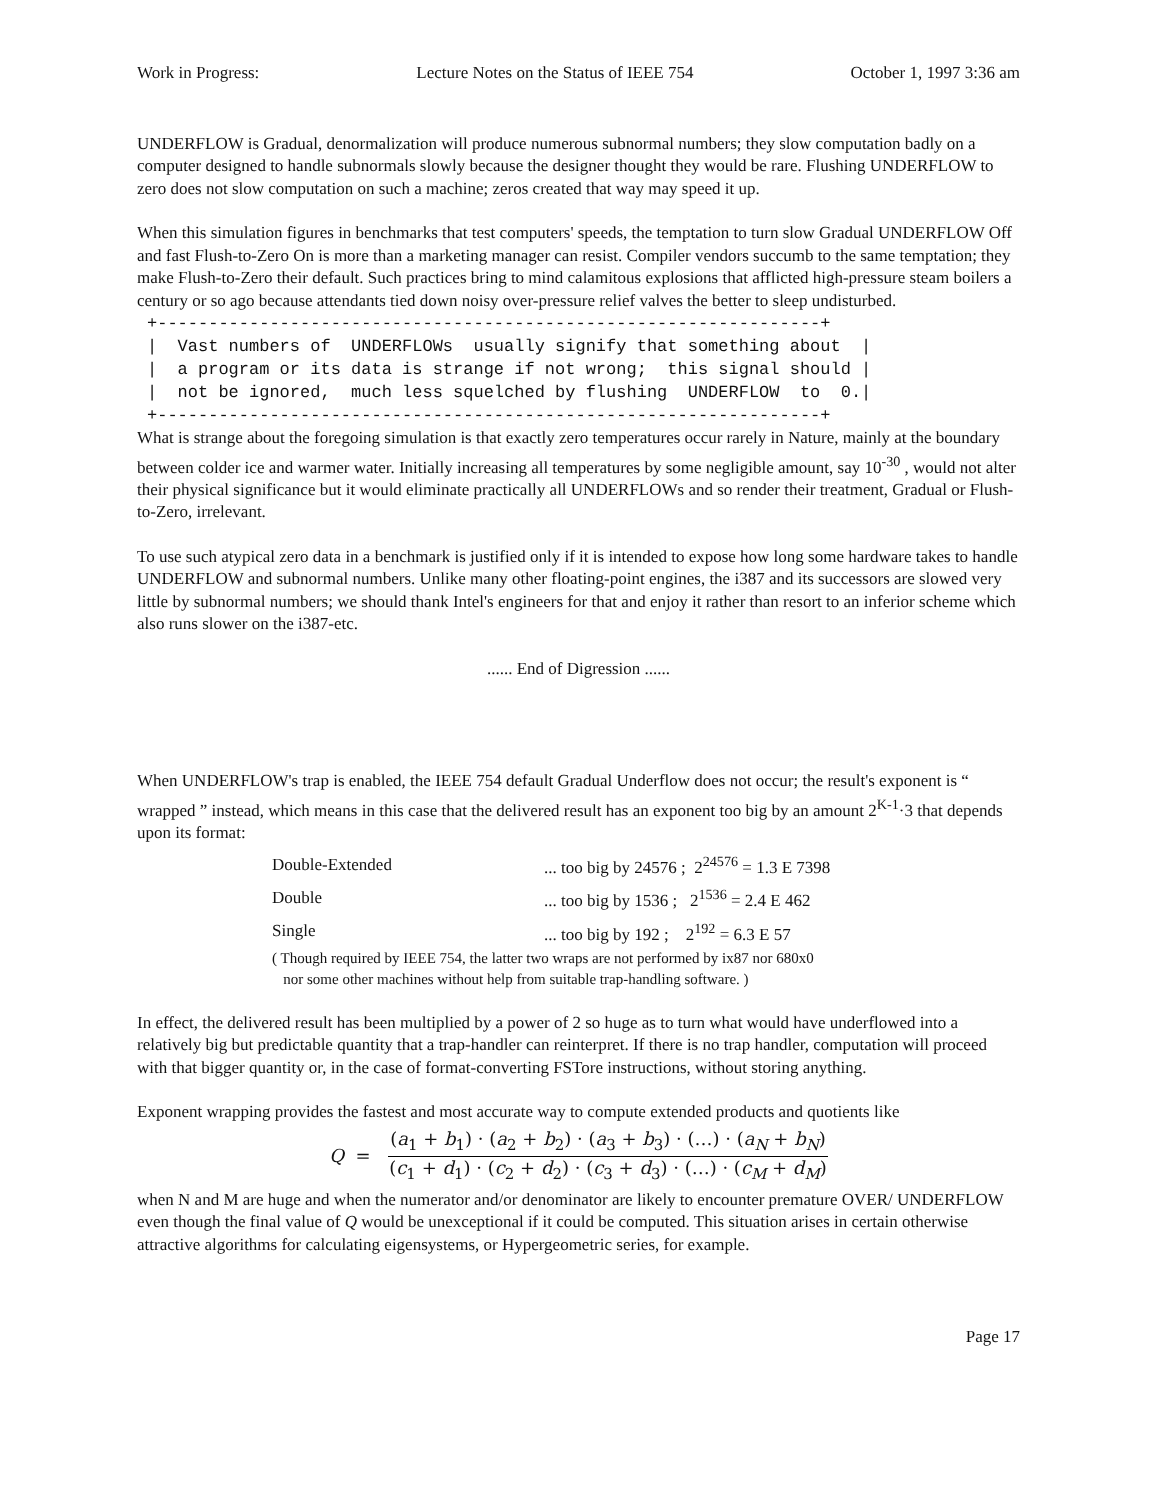Work in Progress: Lecture Notes on the Status of IEEE 754 October 1, 1997 3:36 am
UNDERFLOW is Gradual, denormalization will produce numerous subnormal numbers; they slow computation badly on a computer designed to handle subnormals slowly because the designer thought they would be rare. Flushing UNDERFLOW to zero does not slow computation on such a machine; zeros created that way may speed it up.
When this simulation figures in benchmarks that test computers' speeds, the temptation to turn slow Gradual UNDERFLOW Off and fast Flush-to-Zero On is more than a marketing manager can resist. Compiler vendors succumb to the same temptation; they make Flush-to-Zero their default. Such practices bring to mind calamitous explosions that afflicted high-pressure steam boilers a century or so ago because attendants tied down noisy over-pressure relief valves the better to sleep undisturbed.
+-----------------------------------------------------------------+
|  Vast numbers of  UNDERFLOWs  usually signify that something about  |
|  a program or its data is strange if not wrong;  this signal should |
|  not be ignored,  much less squelched by flushing  UNDERFLOW  to  0.|
+-----------------------------------------------------------------+
What is strange about the foregoing simulation is that exactly zero temperatures occur rarely in Nature, mainly at the boundary between colder ice and warmer water. Initially increasing all temperatures by some negligible amount, say 10<sup>-30</sup> , would not alter their physical significance but it would eliminate practically all UNDERFLOWs and so render their treatment, Gradual or Flush-to-Zero, irrelevant.
To use such atypical zero data in a benchmark is justified only if it is intended to expose how long some hardware takes to handle UNDERFLOW and subnormal numbers. Unlike many other floating-point engines, the i387 and its successors are slowed very little by subnormal numbers; we should thank Intel's engineers for that and enjoy it rather than resort to an inferior scheme which also runs slower on the i387-etc.
...... End of Digression ......
When UNDERFLOW's trap is enabled, the IEEE 754 default Gradual Underflow does not occur; the result's exponent is “ wrapped ” instead, which means in this case that the delivered result has an exponent too big by an amount 2<sup>K-1</sup>·3 that depends upon its format:
| Double-Extended | ... too big by 24576 ; 2<sup>24576</sup> = 1.3 E 7398 |
| Double | ... too big by 1536 ; 2<sup>1536</sup> = 2.4 E 462 |
| Single | ... too big by 192 ; 2<sup>192</sup> = 6.3 E 57 |
( Though required by IEEE 754, the latter two wraps are not performed by ix87 nor 680x0
nor some other machines without help from suitable trap-handling software. )
In effect, the delivered result has been multiplied by a power of 2 so huge as to turn what would have underflowed into a relatively big but predictable quantity that a trap-handler can reinterpret. If there is no trap handler, computation will proceed with that bigger quantity or, in the case of format-converting FSTore instructions, without storing anything.
Exponent wrapping provides the fastest and most accurate way to compute extended products and quotients like
Q =
(a<sub>1</sub> + b<sub>1</sub>) · (a<sub>2</sub> + b<sub>2</sub>) · (a<sub>3</sub> + b<sub>3</sub>) · (…) · (a<sub>N</sub> + b<sub>N</sub>)
(c<sub>1</sub> + d<sub>1</sub>) · (c<sub>2</sub> + d<sub>2</sub>) · (c<sub>3</sub> + d<sub>3</sub>) · (…) · (c<sub>M</sub> + d<sub>M</sub>)
when N and M are huge and when the numerator and/or denominator are likely to encounter premature OVER/ UNDERFLOW even though the final value of Q would be unexceptional if it could be computed. This situation arises in certain otherwise attractive algorithms for calculating eigensystems, or Hypergeometric series, for example.
Page 17